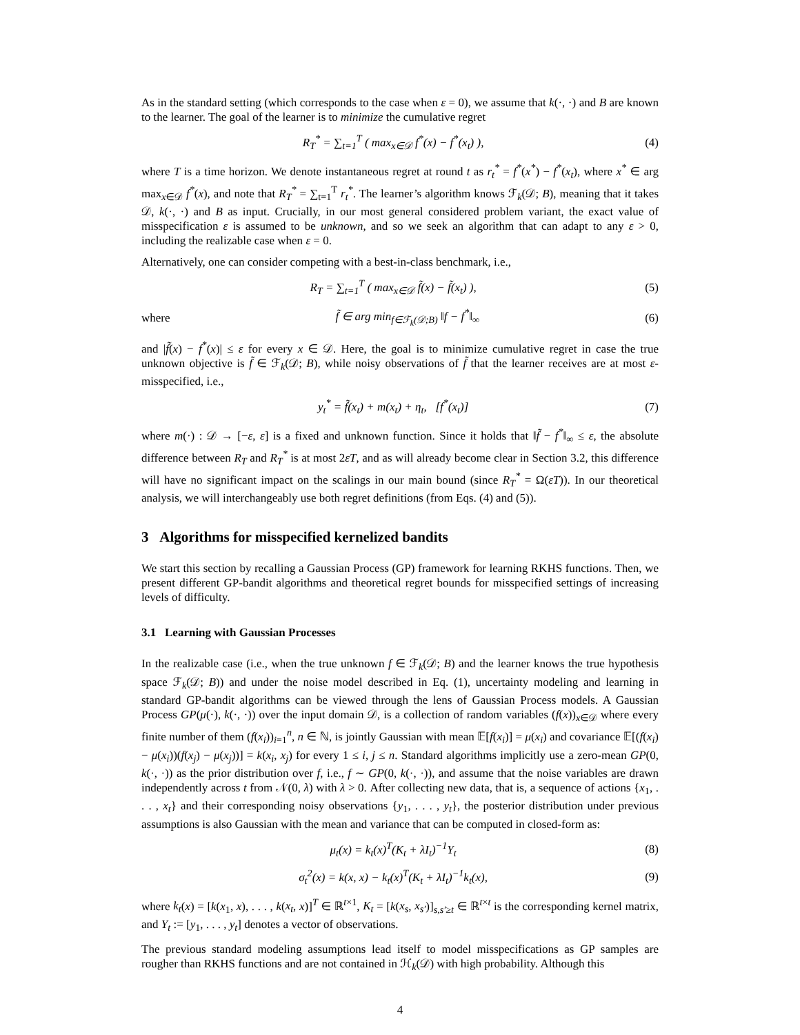As in the standard setting (which corresponds to the case when ε = 0), we assume that k(·, ·) and B are known to the learner. The goal of the learner is to minimize the cumulative regret
R<sub>T</sub><sup>*</sup> = ∑<sub>t=1</sub><sup>T</sup> ( max<sub>x∈𝒟</sub> f<sup>*</sup>(x) − f<sup>*</sup>(x<sub>t</sub>) ), (4)
where T is a time horizon. We denote instantaneous regret at round t as r<sub>t</sub><sup>*</sup> = f<sup>*</sup>(x<sup>*</sup>) − f<sup>*</sup>(x<sub>t</sub>), where x<sup>*</sup> ∈ arg max<sub>x∈𝒟</sub> f<sup>*</sup>(x), and note that R<sub>T</sub><sup>*</sup> = ∑<sub>t=1</sub><sup>T</sup> r<sub>t</sub><sup>*</sup>. The learner’s algorithm knows ℱ<sub>k</sub>(𝒟; B), meaning that it takes 𝒟, k(·, ·) and B as input. Crucially, in our most general considered problem variant, the exact value of misspecification ε is assumed to be unknown, and so we seek an algorithm that can adapt to any ε > 0, including the realizable case when ε = 0.
Alternatively, one can consider competing with a best-in-class benchmark, i.e.,
R<sub>T</sub> = ∑<sub>t=1</sub><sup>T</sup> ( max<sub>x∈𝒟</sub> f̃(x) − f̃(x<sub>t</sub>) ), (5)
where f̃ ∈ arg min<sub>f∈ℱ<sub>k</sub>(𝒟;B)</sub> ‖f − f<sup>*</sup>‖<sub>∞</sub> (6)
and |f̃(x) − f<sup>*</sup>(x)| ≤ ε for every x ∈ 𝒟. Here, the goal is to minimize cumulative regret in case the true unknown objective is f̃ ∈ ℱ<sub>k</sub>(𝒟; B), while noisy observations of f̃ that the learner receives are at most ε-misspecified, i.e.,
y<sub>t</sub><sup>*</sup> = f̃(x<sub>t</sub>) + m(x<sub>t</sub>) + η<sub>t</sub>, [f<sup>*</sup>(x<sub>t</sub>)] (7)
where m(·) : 𝒟 → [−ε, ε] is a fixed and unknown function. Since it holds that ‖f̃ − f<sup>*</sup>‖<sub>∞</sub> ≤ ε, the absolute difference between R<sub>T</sub> and R<sub>T</sub><sup>*</sup> is at most 2εT, and as will already become clear in Section 3.2, this difference will have no significant impact on the scalings in our main bound (since R<sub>T</sub><sup>*</sup> = Ω(εT)). In our theoretical analysis, we will interchangeably use both regret definitions (from Eqs. (4) and (5)).
3 Algorithms for misspecified kernelized bandits
We start this section by recalling a Gaussian Process (GP) framework for learning RKHS functions. Then, we present different GP-bandit algorithms and theoretical regret bounds for misspecified settings of increasing levels of difficulty.
3.1 Learning with Gaussian Processes
In the realizable case (i.e., when the true unknown f ∈ ℱ<sub>k</sub>(𝒟; B) and the learner knows the true hypothesis space ℱ<sub>k</sub>(𝒟; B)) and under the noise model described in Eq. (1), uncertainty modeling and learning in standard GP-bandit algorithms can be viewed through the lens of Gaussian Process models. A Gaussian Process GP(μ(·), k(·, ·)) over the input domain 𝒟, is a collection of random variables (f(x))<sub>x∈𝒟</sub> where every finite number of them (f(x<sub>i</sub>))<sub>i=1</sub><sup>n</sup>, n ∈ ℕ, is jointly Gaussian with mean 𝔼[f(x<sub>i</sub>)] = μ(x<sub>i</sub>) and covariance 𝔼[(f(x<sub>i</sub>) − μ(x<sub>i</sub>))(f(x<sub>j</sub>) − μ(x<sub>j</sub>))] = k(x<sub>i</sub>, x<sub>j</sub>) for every 1 ≤ i, j ≤ n. Standard algorithms implicitly use a zero-mean GP(0, k(·, ·)) as the prior distribution over f, i.e., f ∼ GP(0, k(·, ·)), and assume that the noise variables are drawn independently across t from 𝒩(0, λ) with λ > 0. After collecting new data, that is, a sequence of actions {x<sub>1</sub>, . . . , x<sub>t</sub>} and their corresponding noisy observations {y<sub>1</sub>, . . . , y<sub>t</sub>}, the posterior distribution under previous assumptions is also Gaussian with the mean and variance that can be computed in closed-form as:
μ<sub>t</sub>(x) = k<sub>t</sub>(x)<sup>T</sup>(K<sub>t</sub> + λI<sub>t</sub>)<sup>−1</sup>Y<sub>t</sub> (8)
σ<sub>t</sub><sup>2</sup>(x) = k(x, x) − k<sub>t</sub>(x)<sup>T</sup>(K<sub>t</sub> + λI<sub>t</sub>)<sup>−1</sup>k<sub>t</sub>(x), (9)
where k<sub>t</sub>(x) = [k(x<sub>1</sub>, x), . . . , k(x<sub>t</sub>, x)]<sup>T</sup> ∈ ℝ<sup>t×1</sup>, K<sub>t</sub> = [k(x<sub>s</sub>, x<sub>s′</sub>)]<sub>s,s′≥t</sub> ∈ ℝ<sup>t×t</sup> is the corresponding kernel matrix, and Y<sub>t</sub> := [y<sub>1</sub>, . . . , y<sub>t</sub>] denotes a vector of observations.
The previous standard modeling assumptions lead itself to model misspecifications as GP samples are rougher than RKHS functions and are not contained in ℋ<sub>k</sub>(𝒟) with high probability. Although this
4